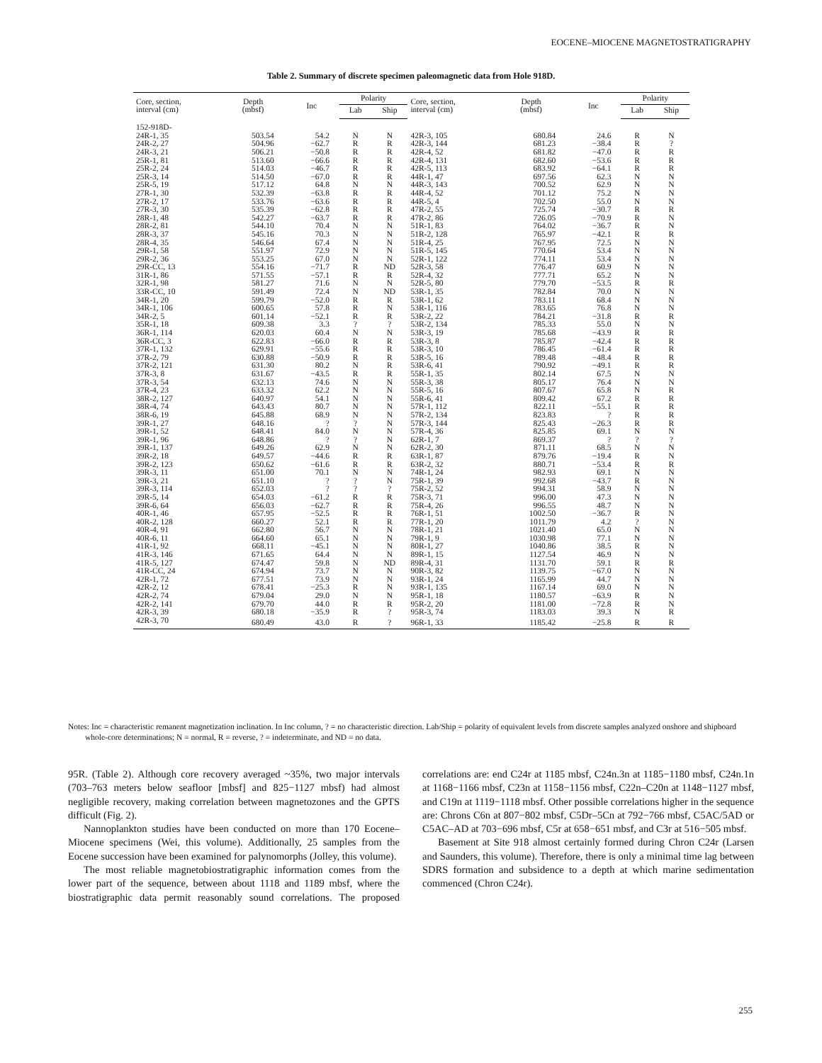EOCENE–MIOCENE MAGNETOSTRATIGRAPHY
Table 2. Summary of discrete specimen paleomagnetic data from Hole 918D.
| Core, section, interval (cm) | Depth (mbsf) | Inc | Polarity | | Core, section, interval (cm) | Depth (mbsf) | Inc | Polarity | |
| --- | --- | --- | --- | --- | --- | --- | --- | --- | --- |
| | | | Lab | Ship | | | | Lab | Ship |
| 152-918D- | | | | | | | | | |
| 24R-1, 35 | 503.54 | 54.2 | N | N | 42R-3, 105 | 680.84 | 24.6 | R | N |
| 24R-2, 27 | 504.96 | −62.7 | R | R | 42R-3, 144 | 681.23 | −38.4 | R | ? |
| 24R-3, 21 | 506.21 | −50.8 | R | R | 42R-4, 52 | 681.82 | −47.0 | R | R |
| 25R-1, 81 | 513.60 | −66.6 | R | R | 42R-4, 131 | 682.60 | −53.6 | R | R |
| 25R-2, 24 | 514.03 | −46.7 | R | R | 42R-5, 113 | 683.92 | −64.1 | R | R |
| 25R-3, 14 | 514.50 | −67.0 | R | R | 44R-1, 47 | 697.56 | 62.3 | N | N |
| 25R-5, 19 | 517.12 | 64.8 | N | N | 44R-3, 143 | 700.52 | 62.9 | N | N |
| 27R-1, 30 | 532.39 | −63.8 | R | R | 44R-4, 52 | 701.12 | 75.2 | N | N |
| 27R-2, 17 | 533.76 | −63.6 | R | R | 44R-5, 4 | 702.50 | 55.0 | N | N |
| 27R-3, 30 | 535.39 | −62.8 | R | R | 47R-2, 55 | 725.74 | −30.7 | R | R |
| 28R-1, 48 | 542.27 | −63.7 | R | R | 47R-2, 86 | 726.05 | −70.9 | R | N |
| 28R-2, 81 | 544.10 | 70.4 | N | N | 51R-1, 83 | 764.02 | −36.7 | R | N |
| 28R-3, 37 | 545.16 | 70.3 | N | N | 51R-2, 128 | 765.97 | −42.1 | R | R |
| 28R-4, 35 | 546.64 | 67.4 | N | N | 51R-4, 25 | 767.95 | 72.5 | N | N |
| 29R-1, 58 | 551.97 | 72.9 | N | N | 51R-5, 145 | 770.64 | 53.4 | N | N |
| 29R-2, 36 | 553.25 | 67.0 | N | N | 52R-1, 122 | 774.11 | 53.4 | N | N |
| 29R-CC, 13 | 554.16 | −71.7 | R | ND | 52R-3, 58 | 776.47 | 60.9 | N | N |
| 31R-1, 86 | 571.55 | −57.1 | R | R | 52R-4, 32 | 777.71 | 65.2 | N | N |
| 32R-1, 98 | 581.27 | 71.6 | N | N | 52R-5, 80 | 779.70 | −53.5 | R | R |
| 33R-CC, 10 | 591.49 | 72.4 | N | ND | 53R-1, 35 | 782.84 | 70.0 | N | N |
| 34R-1, 20 | 599.79 | −52.0 | R | R | 53R-1, 62 | 783.11 | 68.4 | N | N |
| 34R-1, 106 | 600.65 | 57.8 | R | N | 53R-1, 116 | 783.65 | 76.8 | N | N |
| 34R-2, 5 | 601.14 | −52.1 | R | R | 53R-2, 22 | 784.21 | −31.8 | R | R |
| 35R-1, 18 | 609.38 | 3.3 | ? | ? | 53R-2, 134 | 785.33 | 55.0 | N | N |
| 36R-1, 114 | 620.03 | 60.4 | N | N | 53R-3, 19 | 785.68 | −43.9 | R | R |
| 36R-CC, 3 | 622.83 | −66.0 | R | R | 53R-3, 8 | 785.87 | −42.4 | R | R |
| 37R-1, 132 | 629.91 | −55.6 | R | R | 53R-3, 10 | 786.45 | −61.4 | R | R |
| 37R-2, 79 | 630.88 | −50.9 | R | R | 53R-5, 16 | 789.48 | −48.4 | R | R |
| 37R-2, 121 | 631.30 | 80.2 | N | R | 53R-6, 41 | 790.92 | −49.1 | R | R |
| 37R-3, 8 | 631.67 | −43.5 | R | R | 55R-1, 35 | 802.14 | 67.5 | N | N |
| 37R-3, 54 | 632.13 | 74.6 | N | N | 55R-3, 38 | 805.17 | 76.4 | N | N |
| 37R-4, 23 | 633.32 | 62.2 | N | N | 55R-5, 16 | 807.67 | 65.8 | N | R |
| 38R-2, 127 | 640.97 | 54.1 | N | N | 55R-6, 41 | 809.42 | 67.2 | R | R |
| 38R-4, 74 | 643.43 | 80.7 | N | N | 57R-1, 112 | 822.11 | −55.1 | R | R |
| 38R-6, 19 | 645.88 | 68.9 | N | N | 57R-2, 134 | 823.83 | ? | R | R |
| 39R-1, 27 | 648.16 | ? | ? | N | 57R-3, 144 | 825.43 | −26.3 | R | R |
| 39R-1, 52 | 648.41 | 84.0 | N | N | 57R-4, 36 | 825.85 | 69.1 | N | N |
| 39R-1, 96 | 648.86 | ? | ? | N | 62R-1, 7 | 869.37 | ? | ? | ? |
| 39R-1, 137 | 649.26 | 62.9 | N | N | 62R-2, 30 | 871.11 | 68.5 | N | N |
| 39R-2, 18 | 649.57 | −44.6 | R | R | 63R-1, 87 | 879.76 | −19.4 | R | N |
| 39R-2, 123 | 650.62 | −61.6 | R | R | 63R-2, 32 | 880.71 | −53.4 | R | R |
| 39R-3, 11 | 651.00 | 70.1 | N | N | 74R-1, 24 | 982.93 | 69.1 | N | N |
| 39R-3, 21 | 651.10 | ? | ? | N | 75R-1, 39 | 992.68 | −43.7 | R | N |
| 39R-3, 114 | 652.03 | ? | ? | ? | 75R-2, 52 | 994.31 | 58.9 | N | N |
| 39R-5, 14 | 654.03 | −61.2 | R | R | 75R-3, 71 | 996.00 | 47.3 | N | N |
| 39R-6, 64 | 656.03 | −62.7 | R | R | 75R-4, 26 | 996.55 | 48.7 | N | N |
| 40R-1, 46 | 657.95 | −52.5 | R | R | 76R-1, 51 | 1002.50 | −36.7 | R | N |
| 40R-2, 128 | 660.27 | 52.1 | R | R | 77R-1, 20 | 1011.79 | 4.2 | ? | N |
| 40R-4, 91 | 662.80 | 56.7 | N | N | 78R-1, 21 | 1021.40 | 65.0 | N | N |
| 40R-6, 11 | 664.60 | 65.1 | N | N | 79R-1, 9 | 1030.98 | 77.1 | N | N |
| 41R-1, 92 | 668.11 | −45.1 | N | N | 80R-1, 27 | 1040.86 | 38.5 | R | N |
| 41R-3, 146 | 671.65 | 64.4 | N | N | 89R-1, 15 | 1127.54 | 46.9 | N | N |
| 41R-5, 127 | 674.47 | 59.8 | N | ND | 89R-4, 31 | 1131.70 | 59.1 | R | R |
| 41R-CC, 24 | 674.94 | 73.7 | N | N | 90R-3, 82 | 1139.75 | −67.0 | N | N |
| 42R-1, 72 | 677.51 | 73.9 | N | N | 93R-1, 24 | 1165.99 | 44.7 | N | N |
| 42R-2, 12 | 678.41 | −25.3 | R | N | 93R-1, 135 | 1167.14 | 69.0 | N | N |
| 42R-2, 74 | 679.04 | 29.0 | N | N | 95R-1, 18 | 1180.57 | −63.9 | R | N |
| 42R-2, 141 | 679.70 | 44.0 | R | R | 95R-2, 20 | 1181.00 | −72.8 | R | N |
| 42R-3, 39 | 680.18 | −35.9 | R | ? | 95R-3, 74 | 1183.03 | 39.3 | N | R |
| 42R-3, 70 | 680.49 | 43.0 | R | ? | 96R-1, 33 | 1185.42 | −25.8 | R | R |
Notes: Inc = characteristic remanent magnetization inclination. In Inc column, ? = no characteristic direction. Lab/Ship = polarity of equivalent levels from discrete samples analyzed onshore and shipboard whole-core determinations; N = normal, R = reverse, ? = indeterminate, and ND = no data.
95R. (Table 2). Although core recovery averaged ~35%, two major intervals (703–763 meters below seafloor [mbsf] and 825−1127 mbsf) had almost negligible recovery, making correlation between magnetozones and the GPTS difficult (Fig. 2).
Nannoplankton studies have been conducted on more than 170 Eocene–Miocene specimens (Wei, this volume). Additionally, 25 samples from the Eocene succession have been examined for palynomorphs (Jolley, this volume).
The most reliable magnetobiostratigraphic information comes from the lower part of the sequence, between about 1118 and 1189 mbsf, where the biostratigraphic data permit reasonably sound correlations. The proposed correlations are: end C24r at 1185 mbsf, C24n.3n at 1185−1180 mbsf, C24n.1n at 1168−1166 mbsf, C23n at 1158−1156 mbsf, C22n–C20n at 1148−1127 mbsf, and C19n at 1119−1118 mbsf. Other possible correlations higher in the sequence are: Chrons C6n at 807−802 mbsf, C5Dr–5Cn at 792−766 mbsf, C5AC/5AD or C5AC–AD at 703−696 mbsf, C5r at 658−651 mbsf, and C3r at 516−505 mbsf.
Basement at Site 918 almost certainly formed during Chron C24r (Larsen and Saunders, this volume). Therefore, there is only a minimal time lag between SDRS formation and subsidence to a depth at which marine sedimentation commenced (Chron C24r).
255